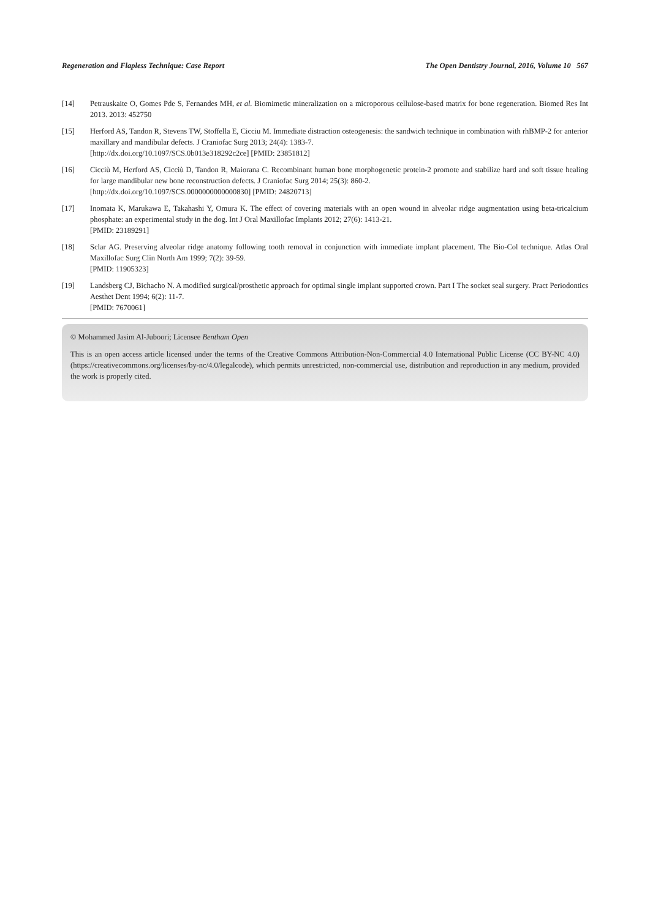Regeneration and Flapless Technique: Case Report The Open Dentistry Journal, 2016, Volume 10 567
[14] Petrauskaite O, Gomes Pde S, Fernandes MH, et al. Biomimetic mineralization on a microporous cellulose-based matrix for bone regeneration. Biomed Res Int 2013. 2013: 452750
[15] Herford AS, Tandon R, Stevens TW, Stoffella E, Cicciu M. Immediate distraction osteogenesis: the sandwich technique in combination with rhBMP-2 for anterior maxillary and mandibular defects. J Craniofac Surg 2013; 24(4): 1383-7.
[http://dx.doi.org/10.1097/SCS.0b013e318292c2ce] [PMID: 23851812]
[16] Cicciù M, Herford AS, Cicciù D, Tandon R, Maiorana C. Recombinant human bone morphogenetic protein-2 promote and stabilize hard and soft tissue healing for large mandibular new bone reconstruction defects. J Craniofac Surg 2014; 25(3): 860-2.
[http://dx.doi.org/10.1097/SCS.0000000000000830] [PMID: 24820713]
[17] Inomata K, Marukawa E, Takahashi Y, Omura K. The effect of covering materials with an open wound in alveolar ridge augmentation using beta-tricalcium phosphate: an experimental study in the dog. Int J Oral Maxillofac Implants 2012; 27(6): 1413-21.
[PMID: 23189291]
[18] Sclar AG. Preserving alveolar ridge anatomy following tooth removal in conjunction with immediate implant placement. The Bio-Col technique. Atlas Oral Maxillofac Surg Clin North Am 1999; 7(2): 39-59.
[PMID: 11905323]
[19] Landsberg CJ, Bichacho N. A modified surgical/prosthetic approach for optimal single implant supported crown. Part I The socket seal surgery. Pract Periodontics Aesthet Dent 1994; 6(2): 11-7.
[PMID: 7670061]
© Mohammed Jasim Al-Juboori; Licensee Bentham Open
This is an open access article licensed under the terms of the Creative Commons Attribution-Non-Commercial 4.0 International Public License (CC BY-NC 4.0) (https://creativecommons.org/licenses/by-nc/4.0/legalcode), which permits unrestricted, non-commercial use, distribution and reproduction in any medium, provided the work is properly cited.